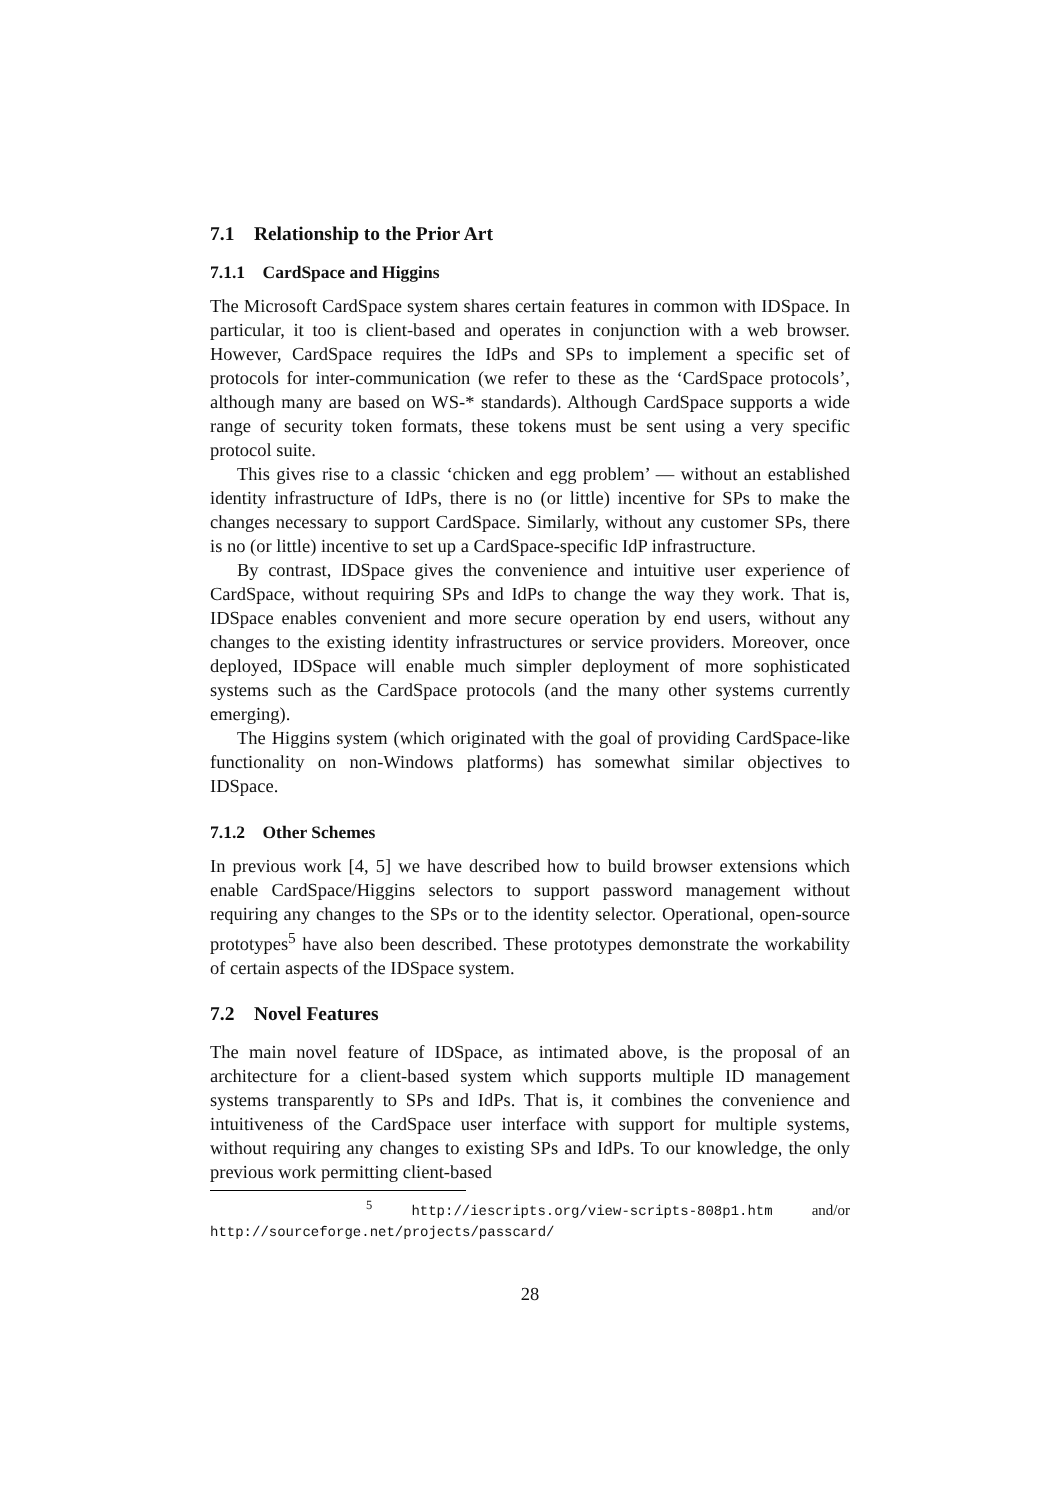7.1 Relationship to the Prior Art
7.1.1 CardSpace and Higgins
The Microsoft CardSpace system shares certain features in common with IDSpace. In particular, it too is client-based and operates in conjunction with a web browser. However, CardSpace requires the IdPs and SPs to implement a specific set of protocols for inter-communication (we refer to these as the ‘CardSpace protocols’, although many are based on WS-* standards). Although CardSpace supports a wide range of security token formats, these tokens must be sent using a very specific protocol suite.
This gives rise to a classic ‘chicken and egg problem’ — without an established identity infrastructure of IdPs, there is no (or little) incentive for SPs to make the changes necessary to support CardSpace. Similarly, without any customer SPs, there is no (or little) incentive to set up a CardSpace-specific IdP infrastructure.
By contrast, IDSpace gives the convenience and intuitive user experience of CardSpace, without requiring SPs and IdPs to change the way they work. That is, IDSpace enables convenient and more secure operation by end users, without any changes to the existing identity infrastructures or service providers. Moreover, once deployed, IDSpace will enable much simpler deployment of more sophisticated systems such as the CardSpace protocols (and the many other systems currently emerging).
The Higgins system (which originated with the goal of providing CardSpace-like functionality on non-Windows platforms) has somewhat similar objectives to IDSpace.
7.1.2 Other Schemes
In previous work [4, 5] we have described how to build browser extensions which enable CardSpace/Higgins selectors to support password management without requiring any changes to the SPs or to the identity selector. Operational, open-source prototypes<sup>5</sup> have also been described. These prototypes demonstrate the workability of certain aspects of the IDSpace system.
7.2 Novel Features
The main novel feature of IDSpace, as intimated above, is the proposal of an architecture for a client-based system which supports multiple ID management systems transparently to SPs and IdPs. That is, it combines the convenience and intuitiveness of the CardSpace user interface with support for multiple systems, without requiring any changes to existing SPs and IdPs. To our knowledge, the only previous work permitting client-based
<sup>5</sup> http://iescripts.org/view-scripts-808p1.htm and/or http://sourceforge.net/projects/passcard/
28